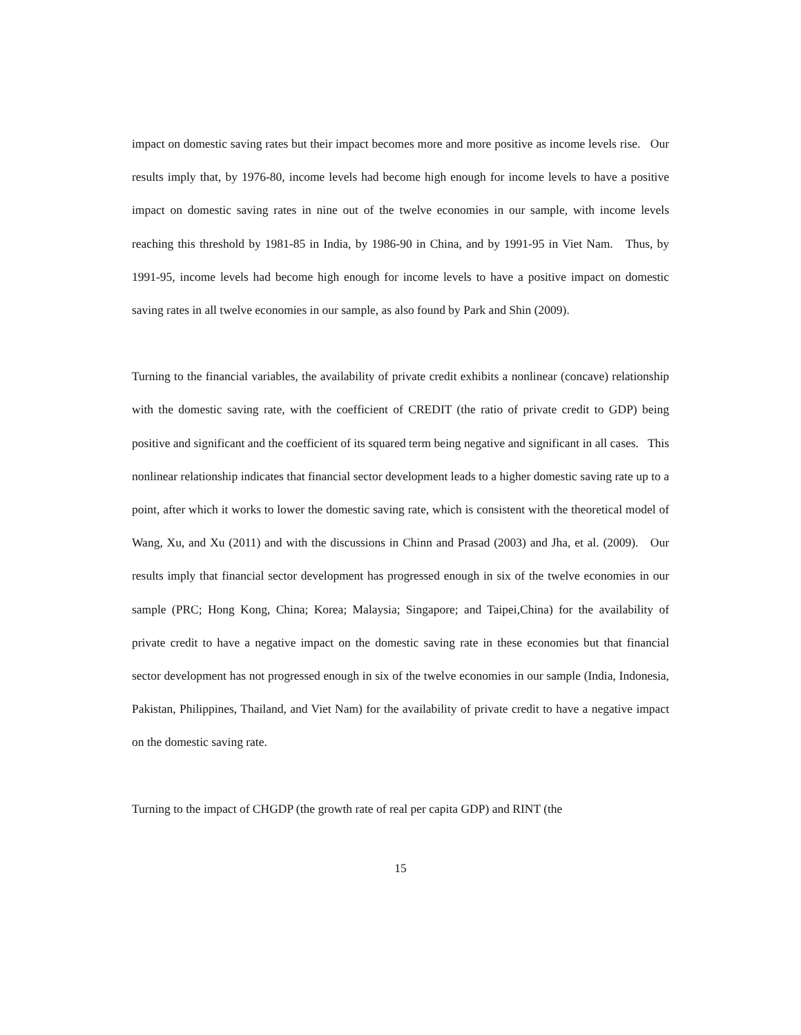impact on domestic saving rates but their impact becomes more and more positive as income levels rise. Our results imply that, by 1976-80, income levels had become high enough for income levels to have a positive impact on domestic saving rates in nine out of the twelve economies in our sample, with income levels reaching this threshold by 1981-85 in India, by 1986-90 in China, and by 1991-95 in Viet Nam. Thus, by 1991-95, income levels had become high enough for income levels to have a positive impact on domestic saving rates in all twelve economies in our sample, as also found by Park and Shin (2009).
Turning to the financial variables, the availability of private credit exhibits a nonlinear (concave) relationship with the domestic saving rate, with the coefficient of CREDIT (the ratio of private credit to GDP) being positive and significant and the coefficient of its squared term being negative and significant in all cases. This nonlinear relationship indicates that financial sector development leads to a higher domestic saving rate up to a point, after which it works to lower the domestic saving rate, which is consistent with the theoretical model of Wang, Xu, and Xu (2011) and with the discussions in Chinn and Prasad (2003) and Jha, et al. (2009). Our results imply that financial sector development has progressed enough in six of the twelve economies in our sample (PRC; Hong Kong, China; Korea; Malaysia; Singapore; and Taipei,China) for the availability of private credit to have a negative impact on the domestic saving rate in these economies but that financial sector development has not progressed enough in six of the twelve economies in our sample (India, Indonesia, Pakistan, Philippines, Thailand, and Viet Nam) for the availability of private credit to have a negative impact on the domestic saving rate.
Turning to the impact of CHGDP (the growth rate of real per capita GDP) and RINT (the
15